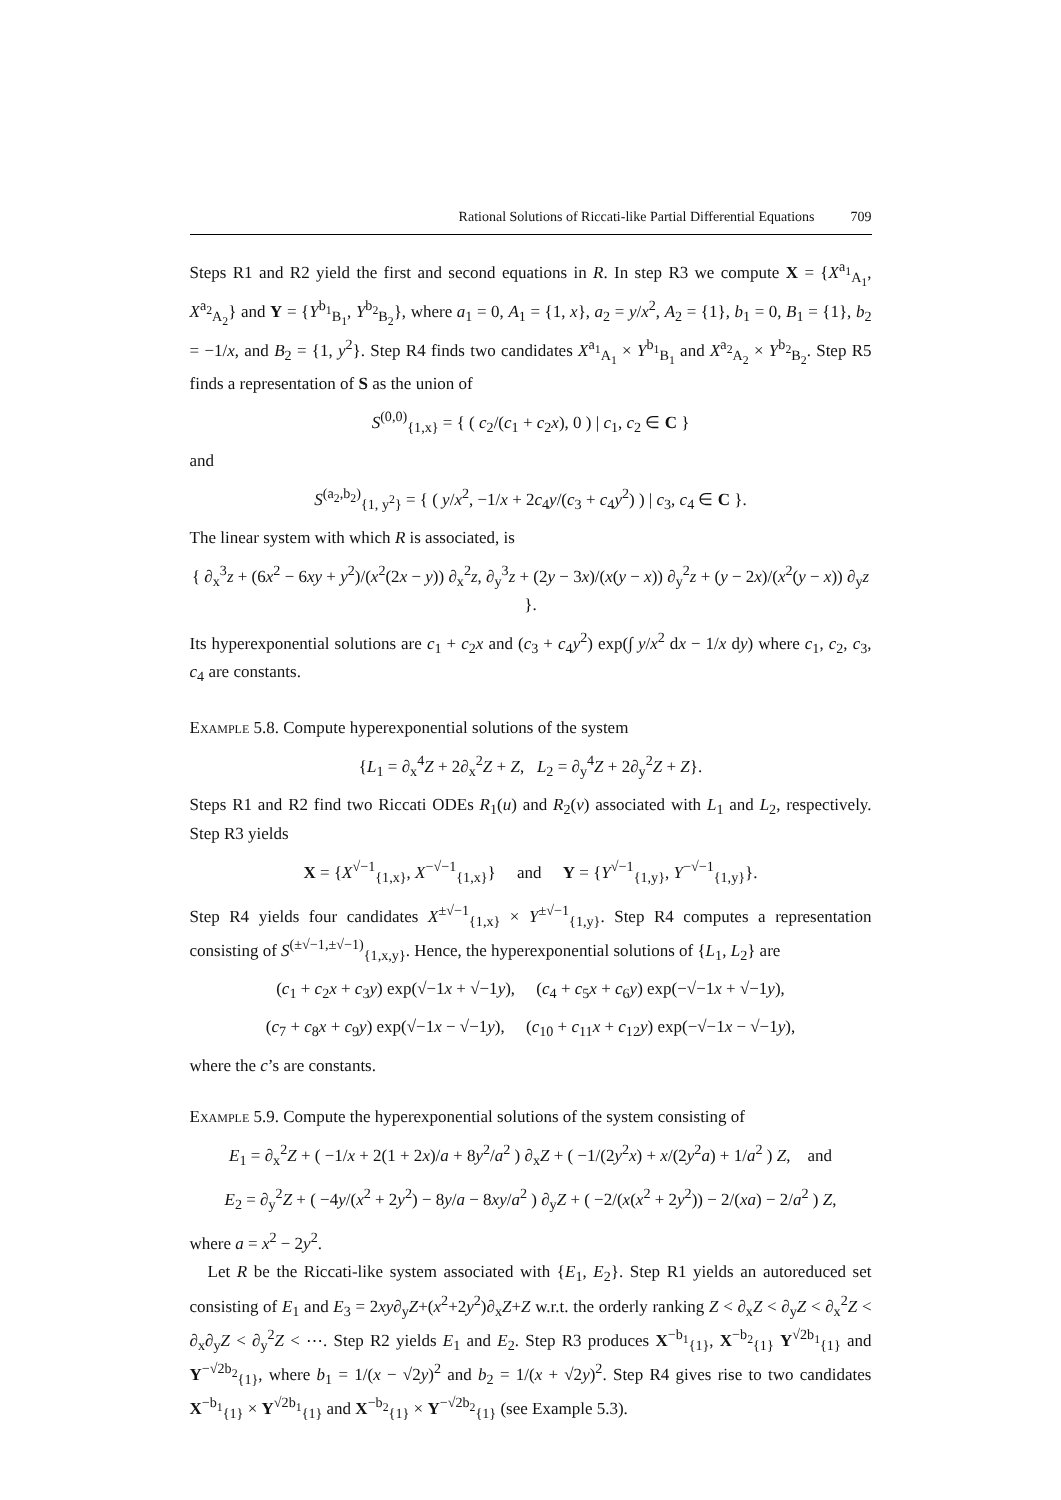Rational Solutions of Riccati-like Partial Differential Equations 709
Steps R1 and R2 yield the first and second equations in R. In step R3 we compute X = {X<sup>a<sub>1</sub></sup><sub>A<sub>1</sub></sub>, X<sup>a<sub>2</sub></sup><sub>A<sub>2</sub></sub>} and Y = {Y<sup>b<sub>1</sub></sup><sub>B<sub>1</sub></sub>, Y<sup>b<sub>2</sub></sup><sub>B<sub>2</sub></sub>}, where a<sub>1</sub> = 0, A<sub>1</sub> = {1, x}, a<sub>2</sub> = y/x<sup>2</sup>, A<sub>2</sub> = {1}, b<sub>1</sub> = 0, B<sub>1</sub> = {1}, b<sub>2</sub> = −1/x, and B<sub>2</sub> = {1, y<sup>2</sup>}. Step R4 finds two candidates X<sup>a<sub>1</sub></sup><sub>A<sub>1</sub></sub> × Y<sup>b<sub>1</sub></sup><sub>B<sub>1</sub></sub> and X<sup>a<sub>2</sub></sup><sub>A<sub>2</sub></sub> × Y<sup>b<sub>2</sub></sup><sub>B<sub>2</sub></sub>. Step R5 finds a representation of S as the union of
S<sup>(0,0)</sup><sub>{1,x}</sub> = { ( c<sub>2</sub>/(c<sub>1</sub> + c<sub>2</sub>x), 0 ) | c<sub>1</sub>, c<sub>2</sub> ∈ C }
and
S<sup>(a<sub>2</sub>,b<sub>2</sub>)</sup><sub>{1, y<sup>2</sup>}</sub> = { ( y/x<sup>2</sup>, −1/x + 2c<sub>4</sub>y/(c<sub>3</sub> + c<sub>4</sub>y<sup>2</sup>) ) | c<sub>3</sub>, c<sub>4</sub> ∈ C }.
The linear system with which R is associated, is
{ ∂<sub>x</sub><sup>3</sup>z + (6x<sup>2</sup> − 6xy + y<sup>2</sup>)/(x<sup>2</sup>(2x − y)) ∂<sub>x</sub><sup>2</sup>z, ∂<sub>y</sub><sup>3</sup>z + (2y − 3x)/(x(y − x)) ∂<sub>y</sub><sup>2</sup>z + (y − 2x)/(x<sup>2</sup>(y − x)) ∂<sub>y</sub>z }.
Its hyperexponential solutions are c<sub>1</sub> + c<sub>2</sub>x and (c<sub>3</sub> + c<sub>4</sub>y<sup>2</sup>) exp(∫ y/x<sup>2</sup> dx − 1/x dy) where c<sub>1</sub>, c<sub>2</sub>, c<sub>3</sub>, c<sub>4</sub> are constants.
Example 5.8. Compute hyperexponential solutions of the system
{L<sub>1</sub> = ∂<sub>x</sub><sup>4</sup>Z + 2∂<sub>x</sub><sup>2</sup>Z + Z, L<sub>2</sub> = ∂<sub>y</sub><sup>4</sup>Z + 2∂<sub>y</sub><sup>2</sup>Z + Z}.
Steps R1 and R2 find two Riccati ODEs R<sub>1</sub>(u) and R<sub>2</sub>(v) associated with L<sub>1</sub> and L<sub>2</sub>, respectively. Step R3 yields
X = {X<sup>√−1</sup><sub>{1,x}</sub>, X<sup>−√−1</sup><sub>{1,x}</sub>} and Y = {Y<sup>√−1</sup><sub>{1,y}</sub>, Y<sup>−√−1</sup><sub>{1,y}</sub>}.
Step R4 yields four candidates X<sup>±√−1</sup><sub>{1,x}</sub> × Y<sup>±√−1</sup><sub>{1,y}</sub>. Step R4 computes a representation consisting of S<sup>(±√−1,±√−1)</sup><sub>{1,x,y}</sub>. Hence, the hyperexponential solutions of {L<sub>1</sub>, L<sub>2</sub>} are
(c<sub>1</sub> + c<sub>2</sub>x + c<sub>3</sub>y) exp(√−1x + √−1y), (c<sub>4</sub> + c<sub>5</sub>x + c<sub>6</sub>y) exp(−√−1x + √−1y),
(c<sub>7</sub> + c<sub>8</sub>x + c<sub>9</sub>y) exp(√−1x − √−1y), (c<sub>10</sub> + c<sub>11</sub>x + c<sub>12</sub>y) exp(−√−1x − √−1y),
where the c’s are constants.
Example 5.9. Compute the hyperexponential solutions of the system consisting of
E<sub>1</sub> = ∂<sub>x</sub><sup>2</sup>Z + ( −1/x + 2(1 + 2x)/a + 8y<sup>2</sup>/a<sup>2</sup> ) ∂<sub>x</sub>Z + ( −1/(2y<sup>2</sup>x) + x/(2y<sup>2</sup>a) + 1/a<sup>2</sup> ) Z, and
E<sub>2</sub> = ∂<sub>y</sub><sup>2</sup>Z + ( −4y/(x<sup>2</sup> + 2y<sup>2</sup>) − 8y/a − 8xy/a<sup>2</sup> ) ∂<sub>y</sub>Z + ( −2/(x(x<sup>2</sup> + 2y<sup>2</sup>)) − 2/(xa) − 2/a<sup>2</sup> ) Z,
where a = x<sup>2</sup> − 2y<sup>2</sup>.
Let R be the Riccati-like system associated with {E<sub>1</sub>, E<sub>2</sub>}. Step R1 yields an autoreduced set consisting of E<sub>1</sub> and E<sub>3</sub> = 2xy∂<sub>y</sub>Z+(x<sup>2</sup>+2y<sup>2</sup>)∂<sub>x</sub>Z+Z w.r.t. the orderly ranking Z < ∂<sub>x</sub>Z < ∂<sub>y</sub>Z < ∂<sub>x</sub><sup>2</sup>Z < ∂<sub>x</sub>∂<sub>y</sub>Z < ∂<sub>y</sub><sup>2</sup>Z < ⋯. Step R2 yields E<sub>1</sub> and E<sub>2</sub>. Step R3 produces X<sup>−b<sub>1</sub></sup><sub>{1}</sub>, X<sup>−b<sub>2</sub></sup><sub>{1}</sub> Y<sup>√2b<sub>1</sub></sup><sub>{1}</sub> and Y<sup>−√2b<sub>2</sub></sup><sub>{1}</sub>, where b<sub>1</sub> = 1/(x − √2y)<sup>2</sup> and b<sub>2</sub> = 1/(x + √2y)<sup>2</sup>. Step R4 gives rise to two candidates X<sup>−b<sub>1</sub></sup><sub>{1}</sub> × Y<sup>√2b<sub>1</sub></sup><sub>{1}</sub> and X<sup>−b<sub>2</sub></sup><sub>{1}</sub> × Y<sup>−√2b<sub>2</sub></sup><sub>{1}</sub> (see Example 5.3).